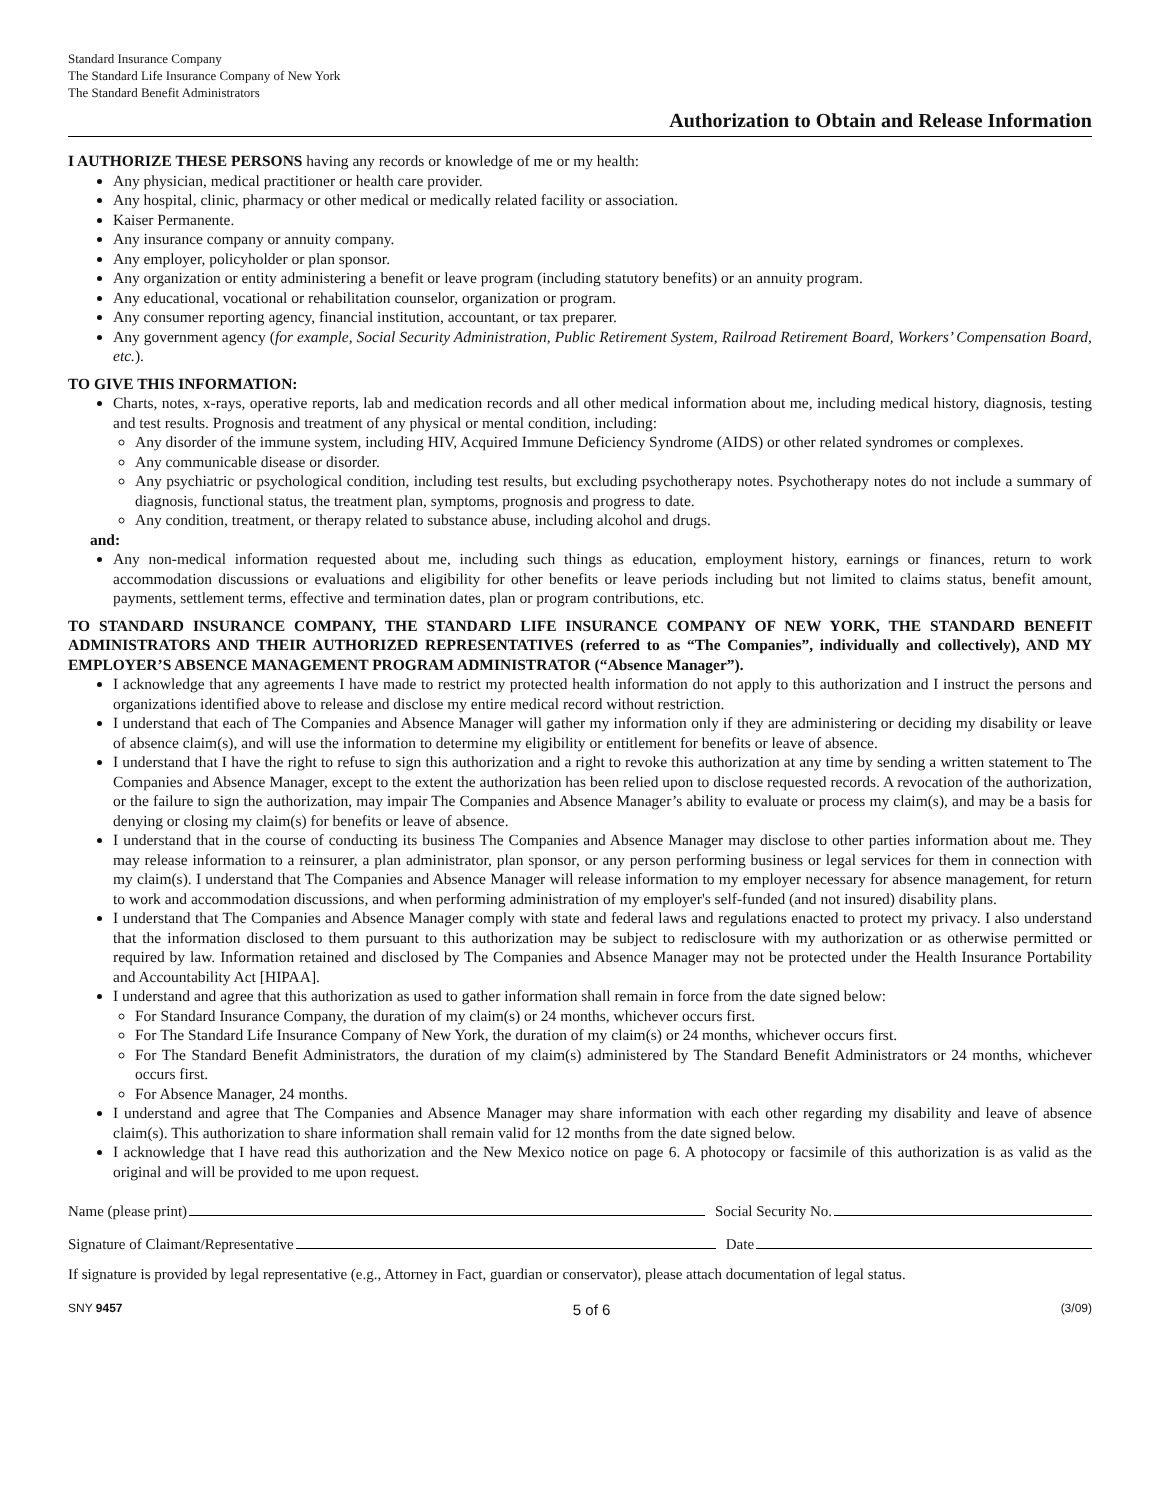Standard Insurance Company
The Standard Life Insurance Company of New York
The Standard Benefit Administrators
Authorization to Obtain and Release Information
I AUTHORIZE THESE PERSONS having any records or knowledge of me or my health:
Any physician, medical practitioner or health care provider.
Any hospital, clinic, pharmacy or other medical or medically related facility or association.
Kaiser Permanente.
Any insurance company or annuity company.
Any employer, policyholder or plan sponsor.
Any organization or entity administering a benefit or leave program (including statutory benefits) or an annuity program.
Any educational, vocational or rehabilitation counselor, organization or program.
Any consumer reporting agency, financial institution, accountant, or tax preparer.
Any government agency (for example, Social Security Administration, Public Retirement System, Railroad Retirement Board, Workers’ Compensation Board, etc.).
TO GIVE THIS INFORMATION:
Charts, notes, x-rays, operative reports, lab and medication records and all other medical information about me, including medical history, diagnosis, testing and test results. Prognosis and treatment of any physical or mental condition, including:
Any disorder of the immune system, including HIV, Acquired Immune Deficiency Syndrome (AIDS) or other related syndromes or complexes.
Any communicable disease or disorder.
Any psychiatric or psychological condition, including test results, but excluding psychotherapy notes. Psychotherapy notes do not include a summary of diagnosis, functional status, the treatment plan, symptoms, prognosis and progress to date.
Any condition, treatment, or therapy related to substance abuse, including alcohol and drugs.
and:
Any non-medical information requested about me, including such things as education, employment history, earnings or finances, return to work accommodation discussions or evaluations and eligibility for other benefits or leave periods including but not limited to claims status, benefit amount, payments, settlement terms, effective and termination dates, plan or program contributions, etc.
TO STANDARD INSURANCE COMPANY, THE STANDARD LIFE INSURANCE COMPANY OF NEW YORK, THE STANDARD BENEFIT ADMINISTRATORS AND THEIR AUTHORIZED REPRESENTATIVES (referred to as “The Companies”, individually and collectively), AND MY EMPLOYER’S ABSENCE MANAGEMENT PROGRAM ADMINISTRATOR (“Absence Manager”).
I acknowledge that any agreements I have made to restrict my protected health information do not apply to this authorization and I instruct the persons and organizations identified above to release and disclose my entire medical record without restriction.
I understand that each of The Companies and Absence Manager will gather my information only if they are administering or deciding my disability or leave of absence claim(s), and will use the information to determine my eligibility or entitlement for benefits or leave of absence.
I understand that I have the right to refuse to sign this authorization and a right to revoke this authorization at any time by sending a written statement to The Companies and Absence Manager, except to the extent the authorization has been relied upon to disclose requested records. A revocation of the authorization, or the failure to sign the authorization, may impair The Companies and Absence Manager’s ability to evaluate or process my claim(s), and may be a basis for denying or closing my claim(s) for benefits or leave of absence.
I understand that in the course of conducting its business The Companies and Absence Manager may disclose to other parties information about me. They may release information to a reinsurer, a plan administrator, plan sponsor, or any person performing business or legal services for them in connection with my claim(s). I understand that The Companies and Absence Manager will release information to my employer necessary for absence management, for return to work and accommodation discussions, and when performing administration of my employer's self-funded (and not insured) disability plans.
I understand that The Companies and Absence Manager comply with state and federal laws and regulations enacted to protect my privacy. I also understand that the information disclosed to them pursuant to this authorization may be subject to redisclosure with my authorization or as otherwise permitted or required by law. Information retained and disclosed by The Companies and Absence Manager may not be protected under the Health Insurance Portability and Accountability Act [HIPAA].
I understand and agree that this authorization as used to gather information shall remain in force from the date signed below:
For Standard Insurance Company, the duration of my claim(s) or 24 months, whichever occurs first.
For The Standard Life Insurance Company of New York, the duration of my claim(s) or 24 months, whichever occurs first.
For The Standard Benefit Administrators, the duration of my claim(s) administered by The Standard Benefit Administrators or 24 months, whichever occurs first.
For Absence Manager, 24 months.
I understand and agree that The Companies and Absence Manager may share information with each other regarding my disability and leave of absence claim(s). This authorization to share information shall remain valid for 12 months from the date signed below.
I acknowledge that I have read this authorization and the New Mexico notice on page 6. A photocopy or facsimile of this authorization is as valid as the original and will be provided to me upon request.
Name (please print) Social Security No.
Signature of Claimant/Representative Date
If signature is provided by legal representative (e.g., Attorney in Fact, guardian or conservator), please attach documentation of legal status.
SNY 9457 5 of 6 (3/09)